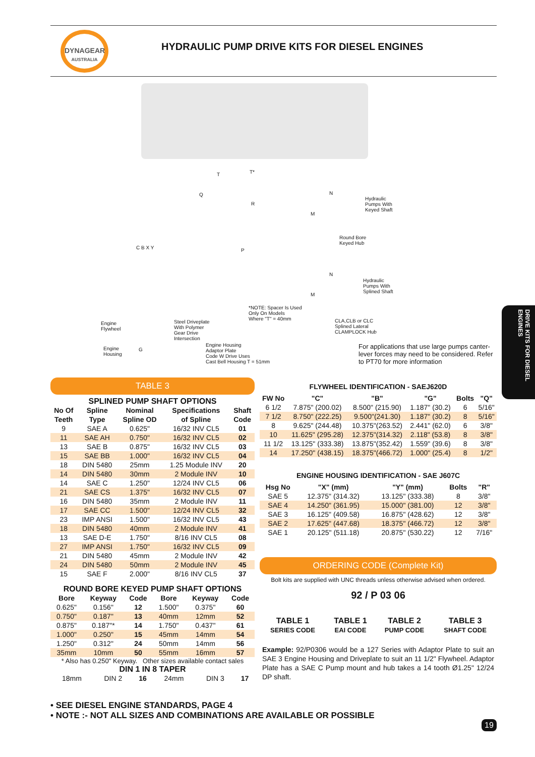DYNAGEAR
AUSTRALIA
HYDRAULIC PUMP DRIVE KITS FOR DIESEL ENGINES
T T*
Q
R
C B X Y P
Engine
Flywheel
Steel Driveplate
With Polymer
Gear Drive
Intersection
*NOTE: Spacer Is Used
Only On Models
Where "T" = 40mm
Engine
Housing
G
Engine Housing
Adaptor Plate
Code W Drive Uses
Cast Bell Housing T = 51mm
N
M
Hydraulic
Pumps With
Keyed Shaft
Round Bore
Keyed Hub
N
M
Hydraulic
Pumps With
Splined Shaft
CLA,CLB or CLC
Splined Lateral
CLAMPLOCK Hub
For applications that use large pumps canter-lever forces may need to be considered. Refer to PT70 for more information
DRIVE KITS FOR DIESEL ENGINES
TABLE 3
SPLINED PUMP SHAFT OPTIONS
| No Of Teeth | Spline Type | Nominal Spline OD | Specifications of Spline | Shaft Code |
| --- | --- | --- | --- | --- |
| 9 | SAE A | 0.625" | 16/32 INV CL5 | 01 |
| 11 | SAE AH | 0.750" | 16/32 INV CL5 | 02 |
| 13 | SAE B | 0.875" | 16/32 INV CL5 | 03 |
| 15 | SAE BB | 1.000" | 16/32 INV CL5 | 04 |
| 18 | DIN 5480 | 25mm | 1.25 Module INV | 20 |
| 14 | DIN 5480 | 30mm | 2 Module INV | 10 |
| 14 | SAE C | 1.250" | 12/24 INV CL5 | 06 |
| 21 | SAE CS | 1.375" | 16/32 INV CL5 | 07 |
| 16 | DIN 5480 | 35mm | 2 Module INV | 11 |
| 17 | SAE CC | 1.500" | 12/24 INV CL5 | 32 |
| 23 | IMP ANSI | 1.500" | 16/32 INV CL5 | 43 |
| 18 | DIN 5480 | 40mm | 2 Module INV | 41 |
| 13 | SAE D-E | 1.750" | 8/16 INV CL5 | 08 |
| 27 | IMP ANSI | 1.750" | 16/32 INV CL5 | 09 |
| 21 | DIN 5480 | 45mm | 2 Module INV | 42 |
| 24 | DIN 5480 | 50mm | 2 Module INV | 45 |
| 15 | SAE F | 2.000" | 8/16 INV CL5 | 37 |
ROUND BORE KEYED PUMP SHAFT OPTIONS
| Bore | Keyway | Code | Bore | Keyway | Code |
| --- | --- | --- | --- | --- | --- |
| 0.625" | 0.156" | 12 | 1.500" | 0.375" | 60 |
| 0.750" | 0.187" | 13 | 40mm | 12mm | 52 |
| 0.875" | 0.187"* | 14 | 1.750" | 0.437" | 61 |
| 1.000" | 0.250" | 15 | 45mm | 14mm | 54 |
| 1.250" | 0.312" | 24 | 50mm | 14mm | 56 |
| 35mm | 10mm | 50 | 55mm | 16mm | 57 |
* Also has 0.250" Keyway. Other sizes available contact sales
DIN 1 IN 8 TAPER
| 18mm | DIN 2 | 16 | 24mm | DIN 3 | 17 |
FLYWHEEL IDENTIFICATION - SAEJ620D
| FW No | "C" | "B" | "G" | Bolts | "Q" |
| --- | --- | --- | --- | --- | --- |
| 6 1/2 | 7.875" (200.02) | 8.500" (215.90) | 1.187" (30.2) | 6 | 5/16" |
| 7 1/2 | 8.750" (222.25) | 9.500"(241.30) | 1.187" (30.2) | 8 | 5/16" |
| 8 | 9.625" (244.48) | 10.375"(263.52) | 2.441" (62.0) | 6 | 3/8" |
| 10 | 11.625" (295.28) | 12.375"(314.32) | 2.118" (53.8) | 8 | 3/8" |
| 11 1/2 | 13.125" (333.38) | 13.875"(352.42) | 1.559" (39.6) | 8 | 3/8" |
| 14 | 17.250" (438.15) | 18.375"(466.72) | 1.000" (25.4) | 8 | 1/2" |
ENGINE HOUSING IDENTIFICATION - SAE J607C
| Hsg No | "X" (mm) | "Y" (mm) | Bolts | "R" |
| --- | --- | --- | --- | --- |
| SAE 5 | 12.375" (314.32) | 13.125" (333.38) | 8 | 3/8" |
| SAE 4 | 14.250" (361.95) | 15.000" (381.00) | 12 | 3/8" |
| SAE 3 | 16.125" (409.58) | 16.875" (428.62) | 12 | 3/8" |
| SAE 2 | 17.625" (447.68) | 18.375" (466.72) | 12 | 3/8" |
| SAE 1 | 20.125" (511.18) | 20.875" (530.22) | 12 | 7/16" |
ORDERING CODE (Complete Kit)
Bolt kits are supplied with UNC threads unless otherwise advised when ordered.
92 / P 03 06
| TABLE 1 SERIES CODE | TABLE 1 EAI CODE | TABLE 2 PUMP CODE | TABLE 3 SHAFT CODE |
Example: 92/P0306 would be a 127 Series with Adaptor Plate to suit an SAE 3 Engine Housing and Driveplate to suit an 11 1/2" Flywheel. Adaptor Plate has a SAE C Pump mount and hub takes a 14 tooth Ø1.25" 12/24 DP shaft.
• SEE DIESEL ENGINE STANDARDS, PAGE 4
• NOTE :- NOT ALL SIZES AND COMBINATIONS ARE AVAILABLE OR POSSIBLE
19